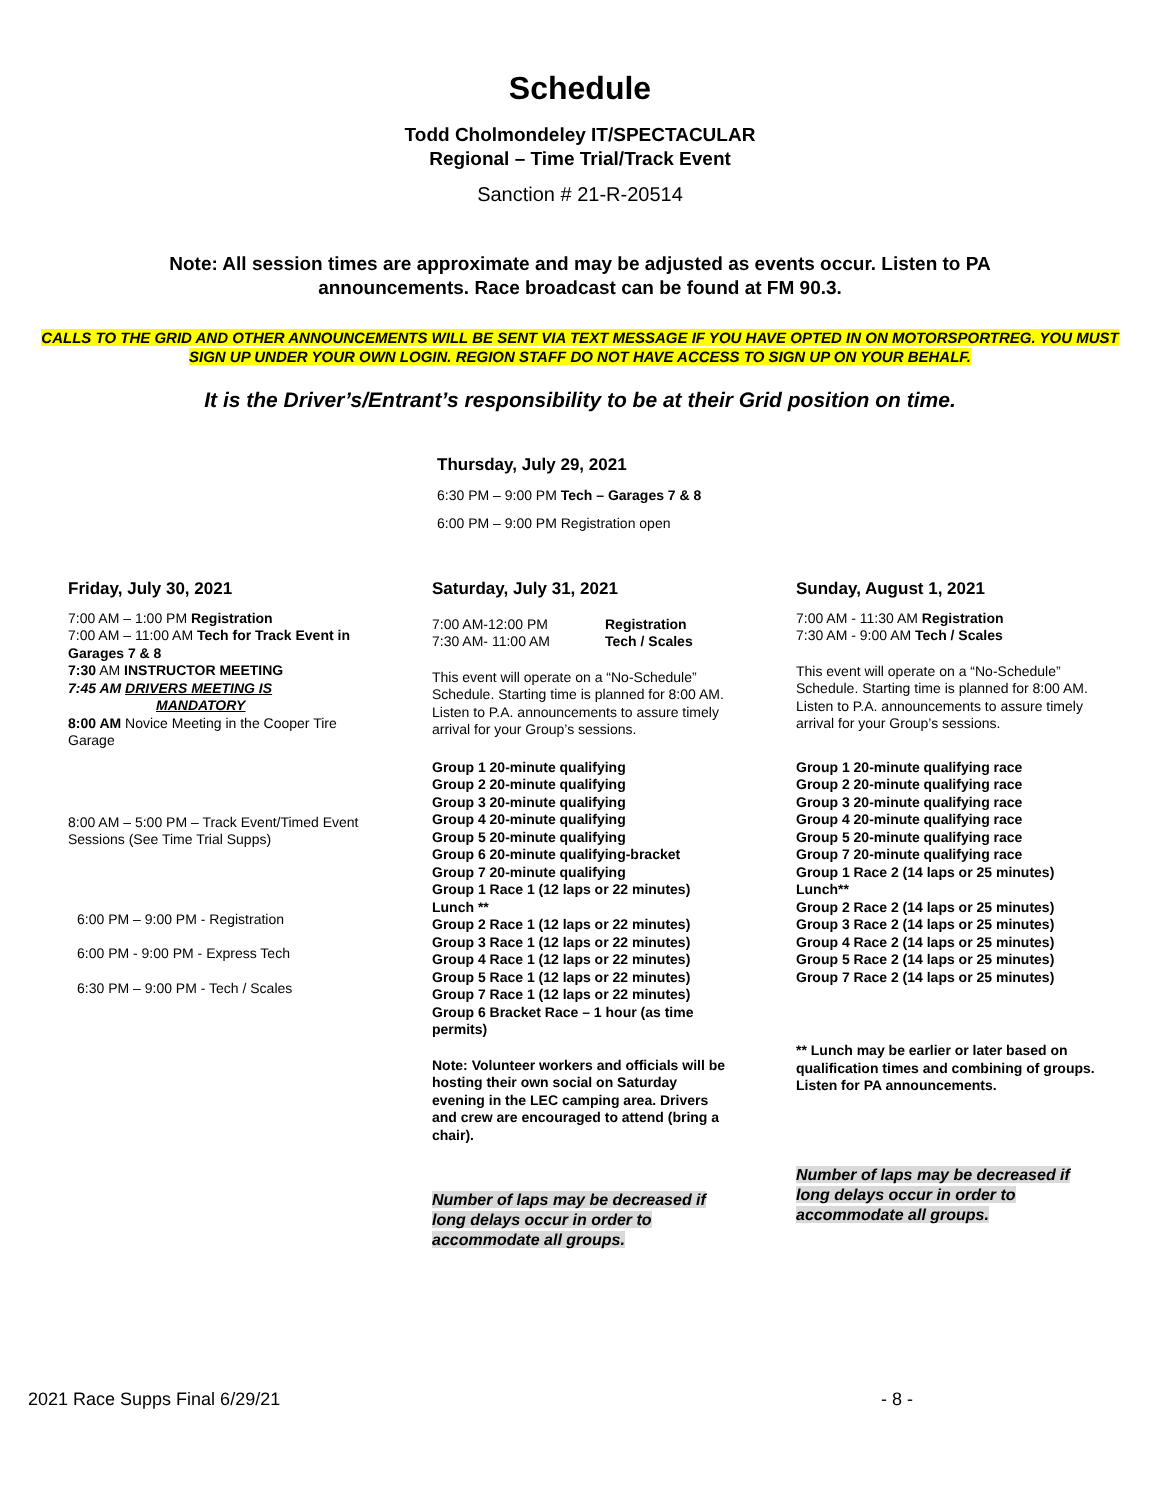Schedule
Todd Cholmondeley IT/SPECTACULAR
Regional – Time Trial/Track Event
Sanction # 21-R-20514
Note: All session times are approximate and may be adjusted as events occur. Listen to PA announcements. Race broadcast can be found at FM 90.3.
CALLS TO THE GRID AND OTHER ANNOUNCEMENTS WILL BE SENT VIA TEXT MESSAGE IF YOU HAVE OPTED IN ON MOTORSPORTREG. YOU MUST SIGN UP UNDER YOUR OWN LOGIN. REGION STAFF DO NOT HAVE ACCESS TO SIGN UP ON YOUR BEHALF.
It is the Driver’s/Entrant’s responsibility to be at their Grid position on time.
Thursday, July 29, 2021
6:30 PM – 9:00 PM Tech – Garages 7 & 8
6:00 PM – 9:00 PM Registration open
Friday, July 30, 2021
7:00 AM – 1:00 PM Registration
7:00 AM – 11:00 AM Tech for Track Event in Garages 7 & 8
7:30 AM INSTRUCTOR MEETING
7:45 AM DRIVERS MEETING IS
MANDATORY
8:00 AM Novice Meeting in the Cooper Tire Garage
8:00 AM – 5:00 PM – Track Event/Timed Event Sessions (See Time Trial Supps)
6:00 PM – 9:00 PM - Registration
6:00 PM - 9:00 PM - Express Tech
6:30 PM – 9:00 PM - Tech / Scales
Saturday, July 31, 2021
7:00 AM-12:00 PM
7:30 AM- 11:00 AM
Registration
Tech / Scales
This event will operate on a “No-Schedule” Schedule. Starting time is planned for 8:00 AM. Listen to P.A. announcements to assure timely arrival for your Group’s sessions.
Group 1 20-minute qualifying
Group 2 20-minute qualifying
Group 3 20-minute qualifying
Group 4 20-minute qualifying
Group 5 20-minute qualifying
Group 6 20-minute qualifying-bracket
Group 7 20-minute qualifying
Group 1 Race 1 (12 laps or 22 minutes)
Lunch **
Group 2 Race 1 (12 laps or 22 minutes)
Group 3 Race 1 (12 laps or 22 minutes)
Group 4 Race 1 (12 laps or 22 minutes)
Group 5 Race 1 (12 laps or 22 minutes)
Group 7 Race 1 (12 laps or 22 minutes)
Group 6 Bracket Race – 1 hour (as time permits)
Note: Volunteer workers and officials will be hosting their own social on Saturday evening in the LEC camping area. Drivers and crew are encouraged to attend (bring a chair).
Number of laps may be decreased if long delays occur in order to accommodate all groups.
Sunday, August 1, 2021
7:00 AM - 11:30 AM Registration
7:30 AM - 9:00 AM Tech / Scales
This event will operate on a “No-Schedule” Schedule. Starting time is planned for 8:00 AM. Listen to P.A. announcements to assure timely arrival for your Group’s sessions.
Group 1 20-minute qualifying race
Group 2 20-minute qualifying race
Group 3 20-minute qualifying race
Group 4 20-minute qualifying race
Group 5 20-minute qualifying race
Group 7 20-minute qualifying race
Group 1 Race 2 (14 laps or 25 minutes)
Lunch**
Group 2 Race 2 (14 laps or 25 minutes)
Group 3 Race 2 (14 laps or 25 minutes)
Group 4 Race 2 (14 laps or 25 minutes)
Group 5 Race 2 (14 laps or 25 minutes)
Group 7 Race 2 (14 laps or 25 minutes)
** Lunch may be earlier or later based on qualification times and combining of groups. Listen for PA announcements.
Number of laps may be decreased if long delays occur in order to accommodate all groups.
2021 Race Supps Final 6/29/21 - 8 -